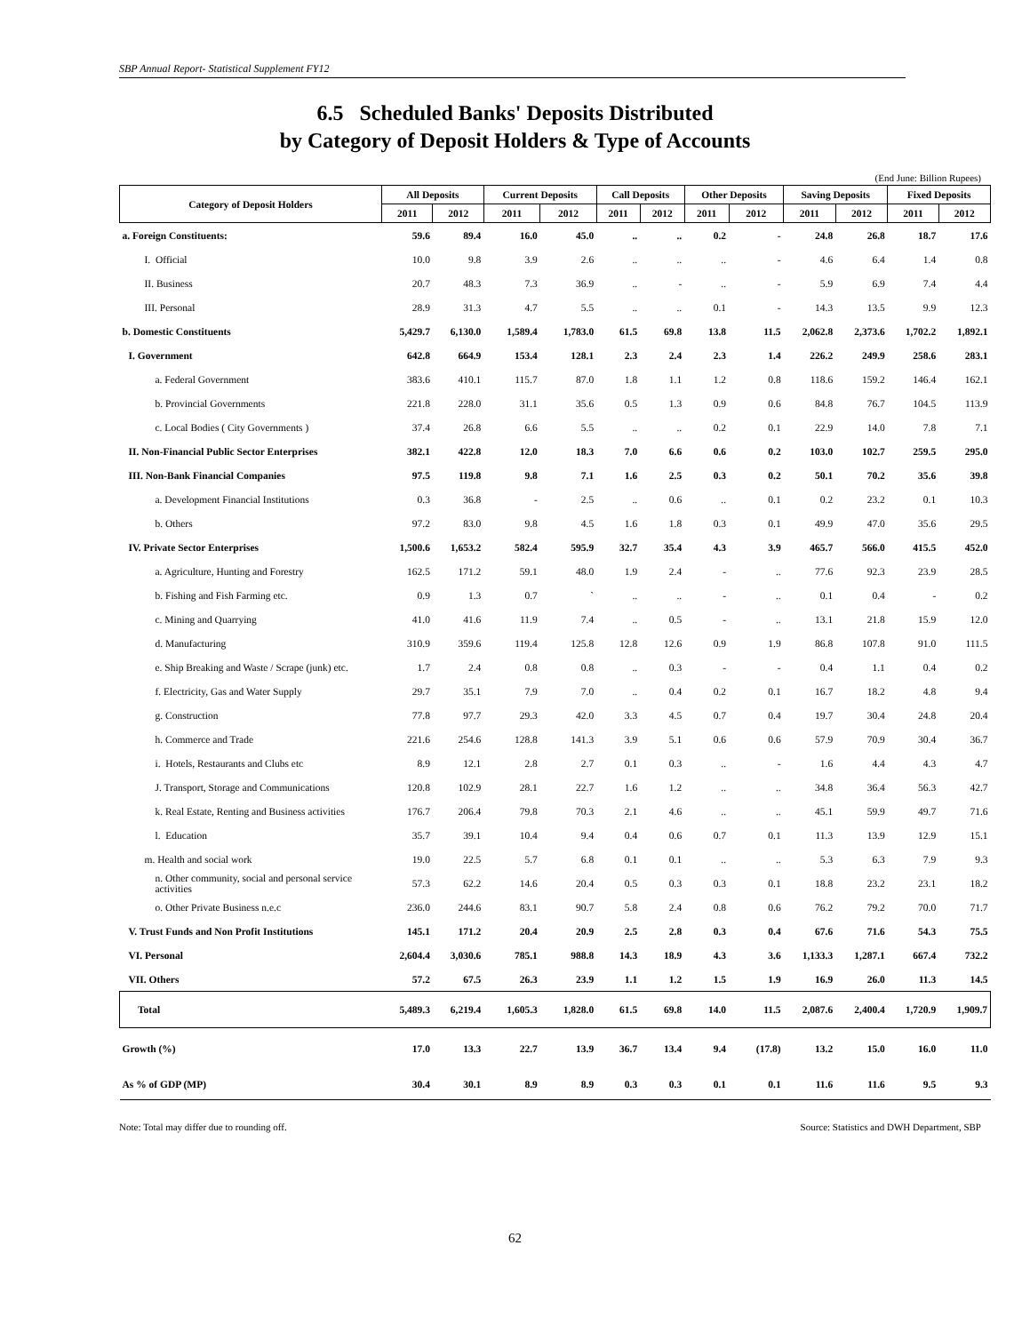SBP Annual Report- Statistical Supplement FY12
6.5 Scheduled Banks' Deposits Distributed
by Category of Deposit Holders & Type of Accounts
(End June: Billion Rupees)
| Category of Deposit Holders | All Deposits | | Current Deposits | | Call Deposits | | Other Deposits | | Saving Deposits | | Fixed Deposits | |
| --- | --- | --- | --- | --- | --- | --- | --- | --- | --- | --- | --- | --- |
| | 2011 | 2012 | 2011 | 2012 | 2011 | 2012 | 2011 | 2012 | 2011 | 2012 | 2011 | 2012 |
| a. Foreign Constituents: | 59.6 | 89.4 | 16.0 | 45.0 | .. | .. | 0.2 | - | 24.8 | 26.8 | 18.7 | 17.6 |
| I. Official | 10.0 | 9.8 | 3.9 | 2.6 | .. | .. | .. | - | 4.6 | 6.4 | 1.4 | 0.8 |
| II. Business | 20.7 | 48.3 | 7.3 | 36.9 | .. | - | .. | - | 5.9 | 6.9 | 7.4 | 4.4 |
| III. Personal | 28.9 | 31.3 | 4.7 | 5.5 | .. | .. | 0.1 | - | 14.3 | 13.5 | 9.9 | 12.3 |
| b. Domestic Constituents | 5,429.7 | 6,130.0 | 1,589.4 | 1,783.0 | 61.5 | 69.8 | 13.8 | 11.5 | 2,062.8 | 2,373.6 | 1,702.2 | 1,892.1 |
| I. Government | 642.8 | 664.9 | 153.4 | 128.1 | 2.3 | 2.4 | 2.3 | 1.4 | 226.2 | 249.9 | 258.6 | 283.1 |
| a. Federal Government | 383.6 | 410.1 | 115.7 | 87.0 | 1.8 | 1.1 | 1.2 | 0.8 | 118.6 | 159.2 | 146.4 | 162.1 |
| b. Provincial Governments | 221.8 | 228.0 | 31.1 | 35.6 | 0.5 | 1.3 | 0.9 | 0.6 | 84.8 | 76.7 | 104.5 | 113.9 |
| c. Local Bodies ( City Governments ) | 37.4 | 26.8 | 6.6 | 5.5 | .. | .. | 0.2 | 0.1 | 22.9 | 14.0 | 7.8 | 7.1 |
| II. Non-Financial Public Sector Enterprises | 382.1 | 422.8 | 12.0 | 18.3 | 7.0 | 6.6 | 0.6 | 0.2 | 103.0 | 102.7 | 259.5 | 295.0 |
| III. Non-Bank Financial Companies | 97.5 | 119.8 | 9.8 | 7.1 | 1.6 | 2.5 | 0.3 | 0.2 | 50.1 | 70.2 | 35.6 | 39.8 |
| a. Development Financial Institutions | 0.3 | 36.8 | - | 2.5 | .. | 0.6 | .. | 0.1 | 0.2 | 23.2 | 0.1 | 10.3 |
| b. Others | 97.2 | 83.0 | 9.8 | 4.5 | 1.6 | 1.8 | 0.3 | 0.1 | 49.9 | 47.0 | 35.6 | 29.5 |
| IV. Private Sector Enterprises | 1,500.6 | 1,653.2 | 582.4 | 595.9 | 32.7 | 35.4 | 4.3 | 3.9 | 465.7 | 566.0 | 415.5 | 452.0 |
| a. Agriculture, Hunting and Forestry | 162.5 | 171.2 | 59.1 | 48.0 | 1.9 | 2.4 | - | .. | 77.6 | 92.3 | 23.9 | 28.5 |
| b. Fishing and Fish Farming etc. | 0.9 | 1.3 | 0.7 | ` | .. | .. | - | .. | 0.1 | 0.4 | - | 0.2 |
| c. Mining and Quarrying | 41.0 | 41.6 | 11.9 | 7.4 | .. | 0.5 | - | .. | 13.1 | 21.8 | 15.9 | 12.0 |
| d. Manufacturing | 310.9 | 359.6 | 119.4 | 125.8 | 12.8 | 12.6 | 0.9 | 1.9 | 86.8 | 107.8 | 91.0 | 111.5 |
| e. Ship Breaking and Waste / Scrape (junk) etc. | 1.7 | 2.4 | 0.8 | 0.8 | .. | 0.3 | - | - | 0.4 | 1.1 | 0.4 | 0.2 |
| f. Electricity, Gas and Water Supply | 29.7 | 35.1 | 7.9 | 7.0 | .. | 0.4 | 0.2 | 0.1 | 16.7 | 18.2 | 4.8 | 9.4 |
| g. Construction | 77.8 | 97.7 | 29.3 | 42.0 | 3.3 | 4.5 | 0.7 | 0.4 | 19.7 | 30.4 | 24.8 | 20.4 |
| h. Commerce and Trade | 221.6 | 254.6 | 128.8 | 141.3 | 3.9 | 5.1 | 0.6 | 0.6 | 57.9 | 70.9 | 30.4 | 36.7 |
| i. Hotels, Restaurants and Clubs etc | 8.9 | 12.1 | 2.8 | 2.7 | 0.1 | 0.3 | .. | - | 1.6 | 4.4 | 4.3 | 4.7 |
| J. Transport, Storage and Communications | 120.8 | 102.9 | 28.1 | 22.7 | 1.6 | 1.2 | .. | .. | 34.8 | 36.4 | 56.3 | 42.7 |
| k. Real Estate, Renting and Business activities | 176.7 | 206.4 | 79.8 | 70.3 | 2.1 | 4.6 | .. | .. | 45.1 | 59.9 | 49.7 | 71.6 |
| l. Education | 35.7 | 39.1 | 10.4 | 9.4 | 0.4 | 0.6 | 0.7 | 0.1 | 11.3 | 13.9 | 12.9 | 15.1 |
| m. Health and social work | 19.0 | 22.5 | 5.7 | 6.8 | 0.1 | 0.1 | .. | .. | 5.3 | 6.3 | 7.9 | 9.3 |
| n. Other community, social and personal service activities | 57.3 | 62.2 | 14.6 | 20.4 | 0.5 | 0.3 | 0.3 | 0.1 | 18.8 | 23.2 | 23.1 | 18.2 |
| o. Other Private Business n.e.c | 236.0 | 244.6 | 83.1 | 90.7 | 5.8 | 2.4 | 0.8 | 0.6 | 76.2 | 79.2 | 70.0 | 71.7 |
| V. Trust Funds and Non Profit Institutions | 145.1 | 171.2 | 20.4 | 20.9 | 2.5 | 2.8 | 0.3 | 0.4 | 67.6 | 71.6 | 54.3 | 75.5 |
| VI. Personal | 2,604.4 | 3,030.6 | 785.1 | 988.8 | 14.3 | 18.9 | 4.3 | 3.6 | 1,133.3 | 1,287.1 | 667.4 | 732.2 |
| VII. Others | 57.2 | 67.5 | 26.3 | 23.9 | 1.1 | 1.2 | 1.5 | 1.9 | 16.9 | 26.0 | 11.3 | 14.5 |
| Total | 5,489.3 | 6,219.4 | 1,605.3 | 1,828.0 | 61.5 | 69.8 | 14.0 | 11.5 | 2,087.6 | 2,400.4 | 1,720.9 | 1,909.7 |
| Growth (%) | 17.0 | 13.3 | 22.7 | 13.9 | 36.7 | 13.4 | 9.4 | (17.8) | 13.2 | 15.0 | 16.0 | 11.0 |
| As % of GDP (MP) | 30.4 | 30.1 | 8.9 | 8.9 | 0.3 | 0.3 | 0.1 | 0.1 | 11.6 | 11.6 | 9.5 | 9.3 |
Note: Total may differ due to rounding off. Source: Statistics and DWH Department, SBP
62